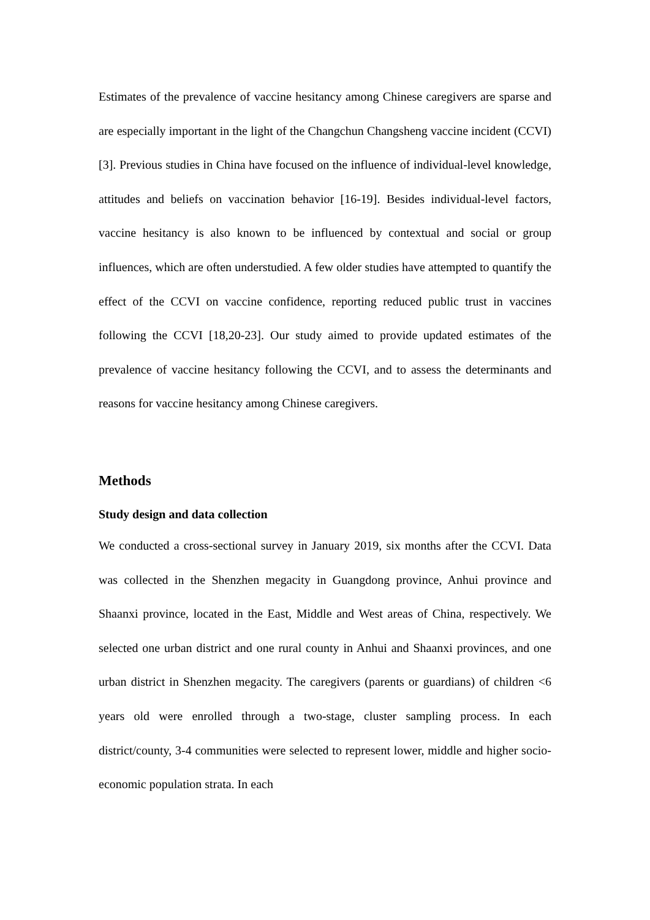Estimates of the prevalence of vaccine hesitancy among Chinese caregivers are sparse and are especially important in the light of the Changchun Changsheng vaccine incident (CCVI) [3]. Previous studies in China have focused on the influence of individual-level knowledge, attitudes and beliefs on vaccination behavior [16-19]. Besides individual-level factors, vaccine hesitancy is also known to be influenced by contextual and social or group influences, which are often understudied. A few older studies have attempted to quantify the effect of the CCVI on vaccine confidence, reporting reduced public trust in vaccines following the CCVI [18,20-23]. Our study aimed to provide updated estimates of the prevalence of vaccine hesitancy following the CCVI, and to assess the determinants and reasons for vaccine hesitancy among Chinese caregivers.
Methods
Study design and data collection
We conducted a cross-sectional survey in January 2019, six months after the CCVI. Data was collected in the Shenzhen megacity in Guangdong province, Anhui province and Shaanxi province, located in the East, Middle and West areas of China, respectively. We selected one urban district and one rural county in Anhui and Shaanxi provinces, and one urban district in Shenzhen megacity. The caregivers (parents or guardians) of children <6 years old were enrolled through a two-stage, cluster sampling process. In each district/county, 3-4 communities were selected to represent lower, middle and higher socio-economic population strata. In each